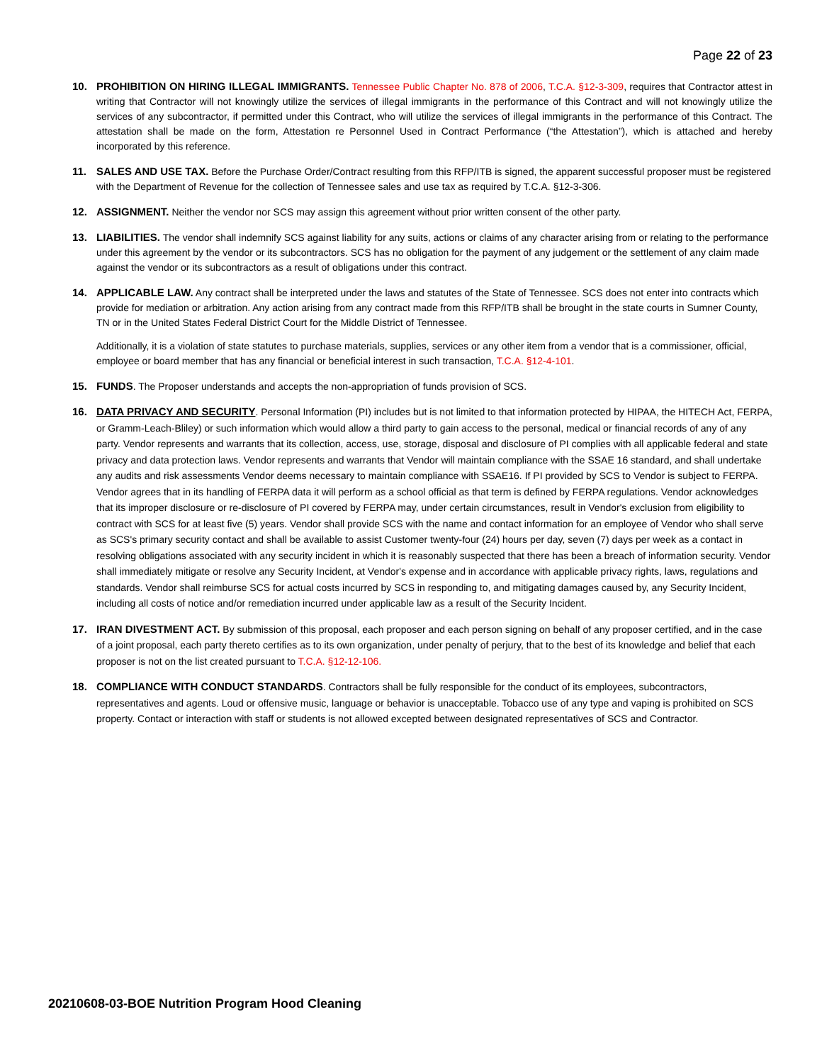Page 22 of 23
10. PROHIBITION ON HIRING ILLEGAL IMMIGRANTS. Tennessee Public Chapter No. 878 of 2006, T.C.A. §12-3-309, requires that Contractor attest in writing that Contractor will not knowingly utilize the services of illegal immigrants in the performance of this Contract and will not knowingly utilize the services of any subcontractor, if permitted under this Contract, who will utilize the services of illegal immigrants in the performance of this Contract. The attestation shall be made on the form, Attestation re Personnel Used in Contract Performance (“the Attestation”), which is attached and hereby incorporated by this reference.
11. SALES AND USE TAX. Before the Purchase Order/Contract resulting from this RFP/ITB is signed, the apparent successful proposer must be registered with the Department of Revenue for the collection of Tennessee sales and use tax as required by T.C.A. §12-3-306.
12. ASSIGNMENT. Neither the vendor nor SCS may assign this agreement without prior written consent of the other party.
13. LIABILITIES. The vendor shall indemnify SCS against liability for any suits, actions or claims of any character arising from or relating to the performance under this agreement by the vendor or its subcontractors. SCS has no obligation for the payment of any judgement or the settlement of any claim made against the vendor or its subcontractors as a result of obligations under this contract.
14. APPLICABLE LAW. Any contract shall be interpreted under the laws and statutes of the State of Tennessee. SCS does not enter into contracts which provide for mediation or arbitration. Any action arising from any contract made from this RFP/ITB shall be brought in the state courts in Sumner County, TN or in the United States Federal District Court for the Middle District of Tennessee.
Additionally, it is a violation of state statutes to purchase materials, supplies, services or any other item from a vendor that is a commissioner, official, employee or board member that has any financial or beneficial interest in such transaction, T.C.A. §12-4-101.
15. FUNDS. The Proposer understands and accepts the non-appropriation of funds provision of SCS.
16.
DATA PRIVACY AND SECURITY. Personal Information (PI) includes but is not limited to that information protected by HIPAA, the HITECH Act, FERPA, or Gramm-Leach-Bliley) or such information which would allow a third party to gain access to the personal, medical or financial records of any of any party. Vendor represents and warrants that its collection, access, use, storage, disposal and disclosure of PI complies with all applicable federal and state privacy and data protection laws. Vendor represents and warrants that Vendor will maintain compliance with the SSAE 16 standard, and shall undertake any audits and risk assessments Vendor deems necessary to maintain compliance with SSAE16. If PI provided by SCS to Vendor is subject to FERPA. Vendor agrees that in its handling of FERPA data it will perform as a school official as that term is defined by FERPA regulations. Vendor acknowledges that its improper disclosure or re-disclosure of PI covered by FERPA may, under certain circumstances, result in Vendor's exclusion from eligibility to contract with SCS for at least five (5) years. Vendor shall provide SCS with the name and contact information for an employee of Vendor who shall serve as SCS's primary security contact and shall be available to assist Customer twenty-four (24) hours per day, seven (7) days per week as a contact in resolving obligations associated with any security incident in which it is reasonably suspected that there has been a breach of information security. Vendor shall immediately mitigate or resolve any Security Incident, at Vendor's expense and in accordance with applicable privacy rights, laws, regulations and standards. Vendor shall reimburse SCS for actual costs incurred by SCS in responding to, and mitigating damages caused by, any Security Incident, including all costs of notice and/or remediation incurred under applicable law as a result of the Security Incident.
17.
IRAN DIVESTMENT ACT. By submission of this proposal, each proposer and each person signing on behalf of any proposer certified, and in the case of a joint proposal, each party thereto certifies as to its own organization, under penalty of perjury, that to the best of its knowledge and belief that each proposer is not on the list created pursuant to T.C.A. §12-12-106.
18.
COMPLIANCE WITH CONDUCT STANDARDS. Contractors shall be fully responsible for the conduct of its employees, subcontractors, representatives and agents. Loud or offensive music, language or behavior is unacceptable. Tobacco use of any type and vaping is prohibited on SCS property. Contact or interaction with staff or students is not allowed excepted between designated representatives of SCS and Contractor.
20210608-03-BOE Nutrition Program Hood Cleaning